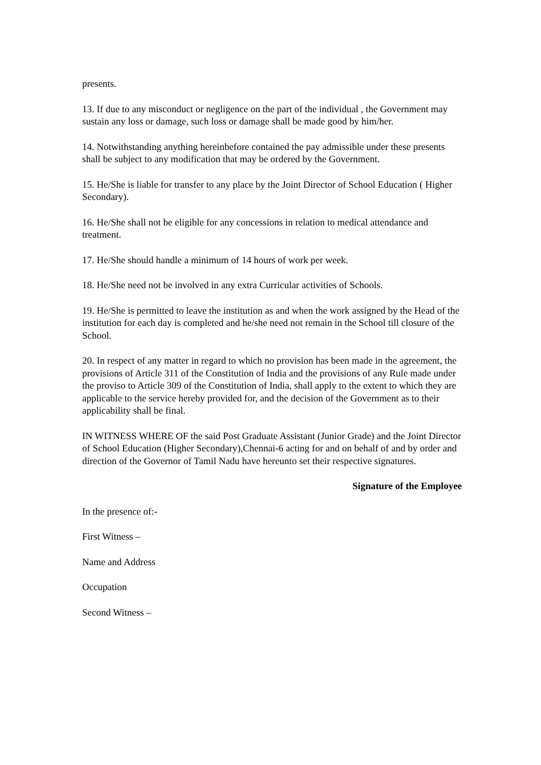presents.
13. If due to any misconduct or negligence on the part of the individual , the Government may sustain any loss or damage, such loss or damage shall be made good by him/her.
14. Notwithstanding anything hereinbefore contained the pay admissible under these presents shall be subject to any modification that may be ordered by the Government.
15. He/She is liable for transfer to any place by the Joint Director of School Education ( Higher Secondary).
16. He/She shall not be eligible for any concessions in relation to medical attendance and treatment.
17. He/She should handle a minimum of 14 hours of work per week.
18. He/She need not be involved in any extra Curricular activities of Schools.
19. He/She is permitted to leave the institution as and when the work assigned by the Head of the institution for each day is completed and he/she need not remain in the School till closure of the School.
20. In respect of any matter in regard to which no provision has been made in the agreement, the provisions of Article 311 of the Constitution of India and the provisions of any Rule made under the proviso to Article 309 of the Constitution of India, shall apply to the extent to which they are applicable to the service hereby provided for, and the decision of the Government as to their applicability shall be final.
IN WITNESS WHERE OF the said Post Graduate Assistant (Junior Grade) and the Joint Director of School Education (Higher Secondary),Chennai-6 acting for and on behalf of and by order and direction of the Governor of Tamil Nadu have hereunto set their respective signatures.
Signature of the Employee
In the presence of:-
First Witness –
Name and Address
Occupation
Second Witness –